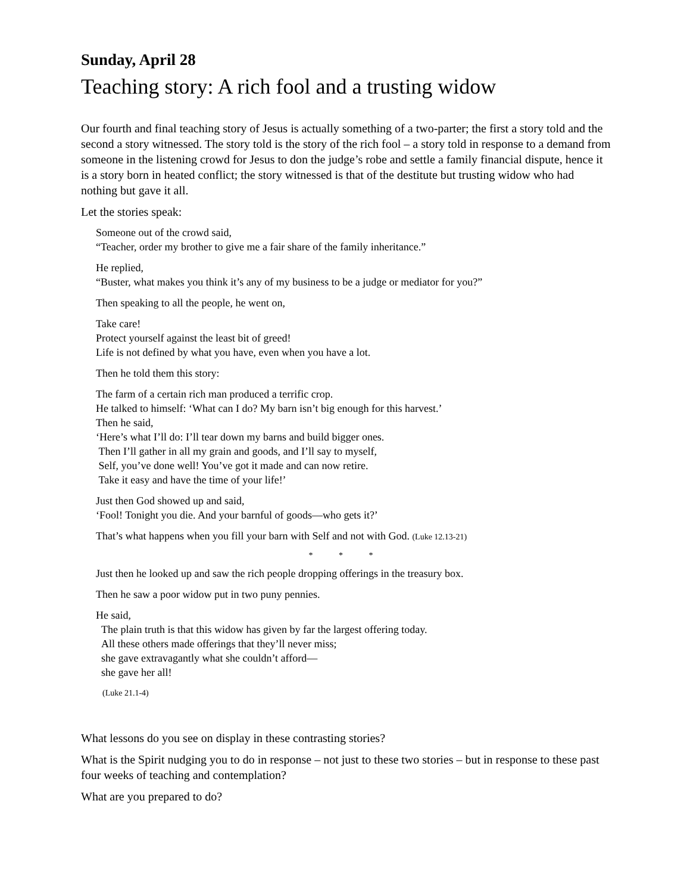Sunday, April 28
Teaching story: A rich fool and a trusting widow
Our fourth and final teaching story of Jesus is actually something of a two-parter; the first a story told and the second a story witnessed. The story told is the story of the rich fool – a story told in response to a demand from someone in the listening crowd for Jesus to don the judge’s robe and settle a family financial dispute, hence it is a story born in heated conflict; the story witnessed is that of the destitute but trusting widow who had nothing but gave it all.
Let the stories speak:
Someone out of the crowd said,
“Teacher, order my brother to give me a fair share of the family inheritance.”
He replied,
“Buster, what makes you think it’s any of my business to be a judge or mediator for you?”
Then speaking to all the people, he went on,
Take care!
Protect yourself against the least bit of greed!
Life is not defined by what you have, even when you have a lot.
Then he told them this story:
The farm of a certain rich man produced a terrific crop.
He talked to himself: ‘What can I do? My barn isn’t big enough for this harvest.’
Then he said,
‘Here’s what I’ll do: I’ll tear down my barns and build bigger ones.
Then I’ll gather in all my grain and goods, and I’ll say to myself,
Self, you’ve done well! You’ve got it made and can now retire.
Take it easy and have the time of your life!’
Just then God showed up and said,
‘Fool! Tonight you die. And your barnful of goods—who gets it?’
That’s what happens when you fill your barn with Self and not with God. (Luke 12.13-21)
* * *
Just then he looked up and saw the rich people dropping offerings in the treasury box.
Then he saw a poor widow put in two puny pennies.
He said,
The plain truth is that this widow has given by far the largest offering today.
All these others made offerings that they’ll never miss;
she gave extravagantly what she couldn’t afford—
she gave her all!
(Luke 21.1-4)
What lessons do you see on display in these contrasting stories?
What is the Spirit nudging you to do in response – not just to these two stories – but in response to these past four weeks of teaching and contemplation?
What are you prepared to do?